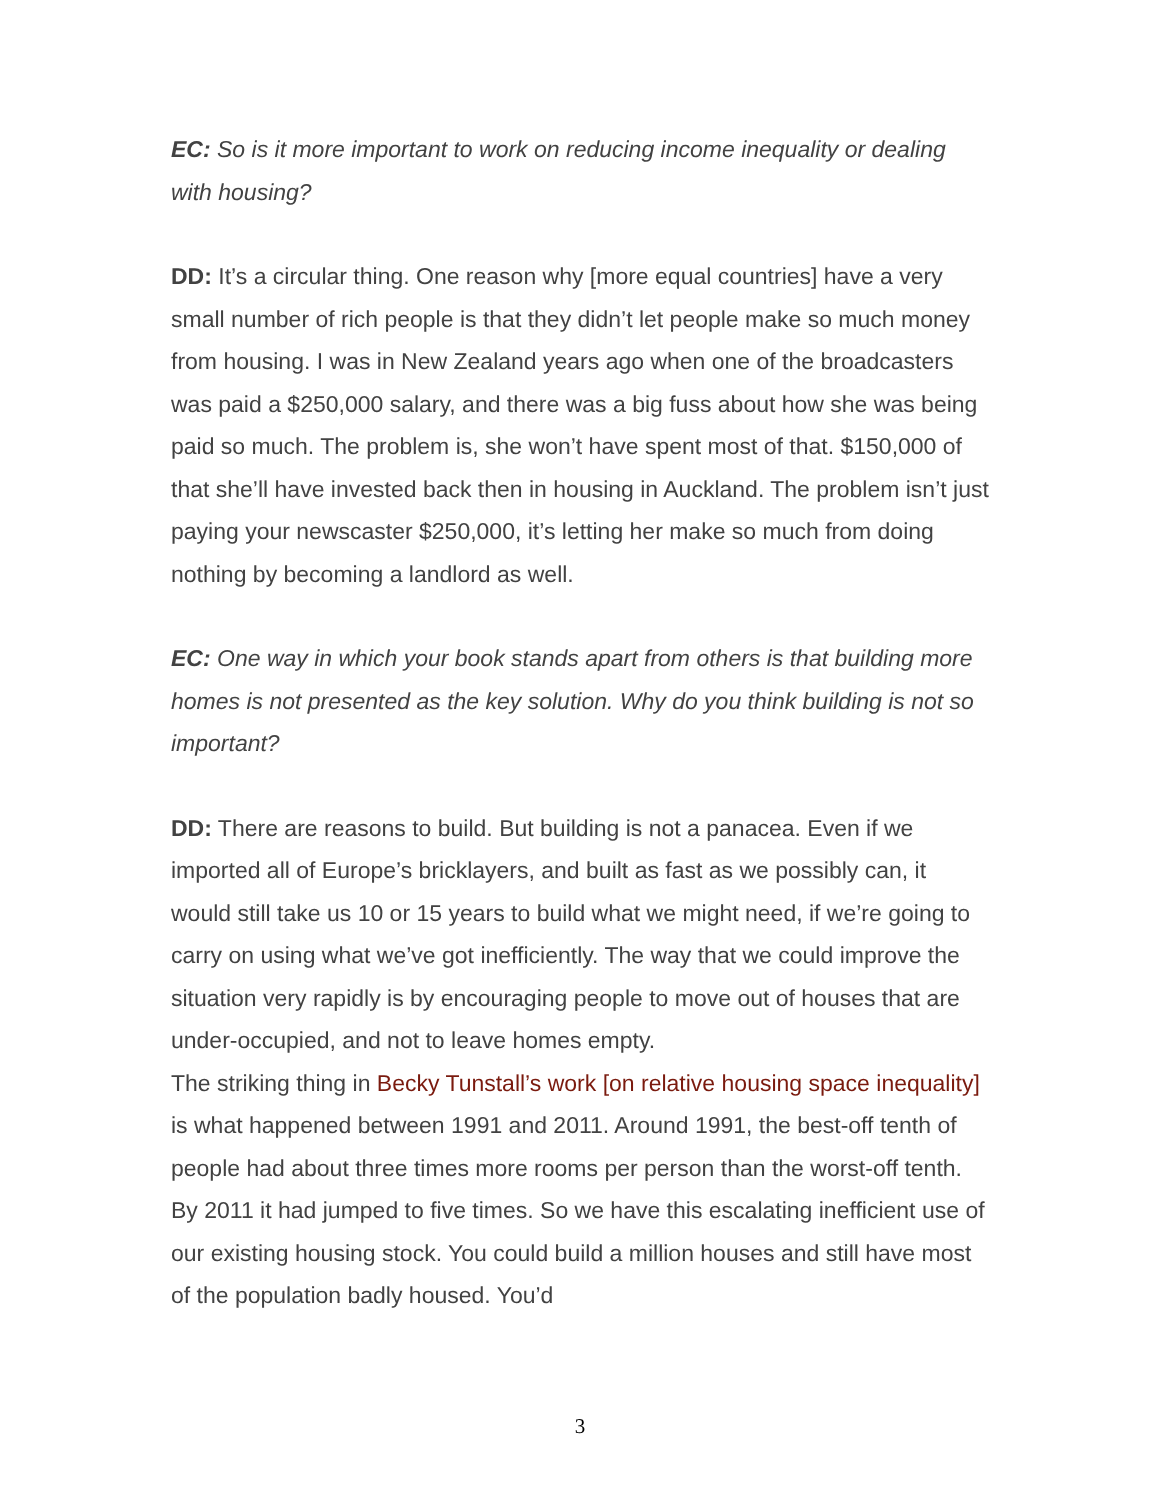EC: So is it more important to work on reducing income inequality or dealing with housing?
DD: It’s a circular thing. One reason why [more equal countries] have a very small number of rich people is that they didn’t let people make so much money from housing. I was in New Zealand years ago when one of the broadcasters was paid a $250,000 salary, and there was a big fuss about how she was being paid so much. The problem is, she won’t have spent most of that. $150,000 of that she’ll have invested back then in housing in Auckland. The problem isn’t just paying your newscaster $250,000, it’s letting her make so much from doing nothing by becoming a landlord as well.
EC: One way in which your book stands apart from others is that building more homes is not presented as the key solution. Why do you think building is not so important?
DD: There are reasons to build. But building is not a panacea. Even if we imported all of Europe’s bricklayers, and built as fast as we possibly can, it would still take us 10 or 15 years to build what we might need, if we’re going to carry on using what we’ve got inefficiently. The way that we could improve the situation very rapidly is by encouraging people to move out of houses that are under-occupied, and not to leave homes empty.
The striking thing in Becky Tunstall’s work [on relative housing space inequality] is what happened between 1991 and 2011. Around 1991, the best-off tenth of people had about three times more rooms per person than the worst-off tenth. By 2011 it had jumped to five times. So we have this escalating inefficient use of our existing housing stock. You could build a million houses and still have most of the population badly housed. You’d
3